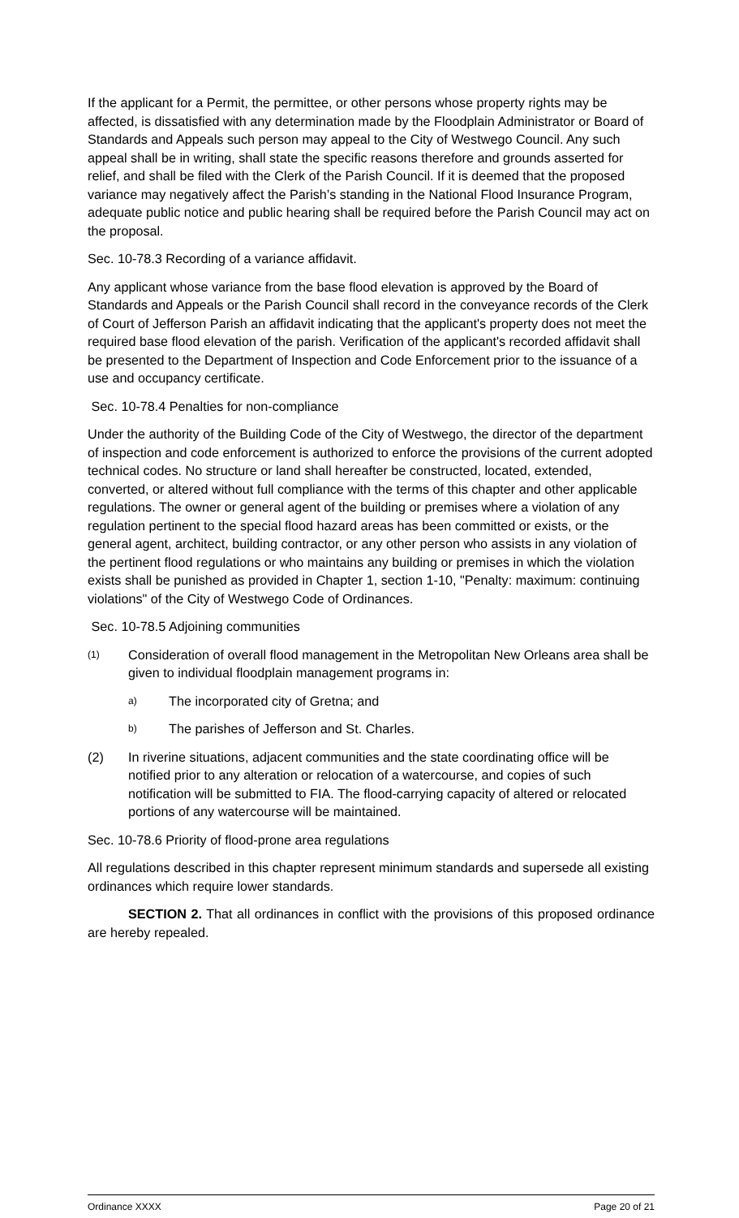If the applicant for a Permit, the permittee, or other persons whose property rights may be affected, is dissatisfied with any determination made by the Floodplain Administrator or Board of Standards and Appeals such person may appeal to the City of Westwego Council. Any such appeal shall be in writing, shall state the specific reasons therefore and grounds asserted for relief, and shall be filed with the Clerk of the Parish Council. If it is deemed that the proposed variance may negatively affect the Parish’s standing in the National Flood Insurance Program, adequate public notice and public hearing shall be required before the Parish Council may act on the proposal.
Sec. 10-78.3 Recording of a variance affidavit.
Any applicant whose variance from the base flood elevation is approved by the Board of Standards and Appeals or the Parish Council shall record in the conveyance records of the Clerk of Court of Jefferson Parish an affidavit indicating that the applicant's property does not meet the required base flood elevation of the parish. Verification of the applicant's recorded affidavit shall be presented to the Department of Inspection and Code Enforcement prior to the issuance of a use and occupancy certificate.
Sec. 10-78.4 Penalties for non-compliance
Under the authority of the Building Code of the City of Westwego, the director of the department of inspection and code enforcement is authorized to enforce the provisions of the current adopted technical codes. No structure or land shall hereafter be constructed, located, extended, converted, or altered without full compliance with the terms of this chapter and other applicable regulations. The owner or general agent of the building or premises where a violation of any regulation pertinent to the special flood hazard areas has been committed or exists, or the general agent, architect, building contractor, or any other person who assists in any violation of the pertinent flood regulations or who maintains any building or premises in which the violation exists shall be punished as provided in Chapter 1, section 1-10, "Penalty: maximum: continuing violations" of the City of Westwego Code of Ordinances.
Sec. 10-78.5 Adjoining communities
(1) Consideration of overall flood management in the Metropolitan New Orleans area shall be given to individual floodplain management programs in:
a) The incorporated city of Gretna; and
b) The parishes of Jefferson and St. Charles.
(2) In riverine situations, adjacent communities and the state coordinating office will be notified prior to any alteration or relocation of a watercourse, and copies of such notification will be submitted to FIA. The flood-carrying capacity of altered or relocated portions of any watercourse will be maintained.
Sec. 10-78.6 Priority of flood-prone area regulations
All regulations described in this chapter represent minimum standards and supersede all existing ordinances which require lower standards.
SECTION 2. That all ordinances in conflict with the provisions of this proposed ordinance are hereby repealed.
Ordinance XXXX Page 20 of 21